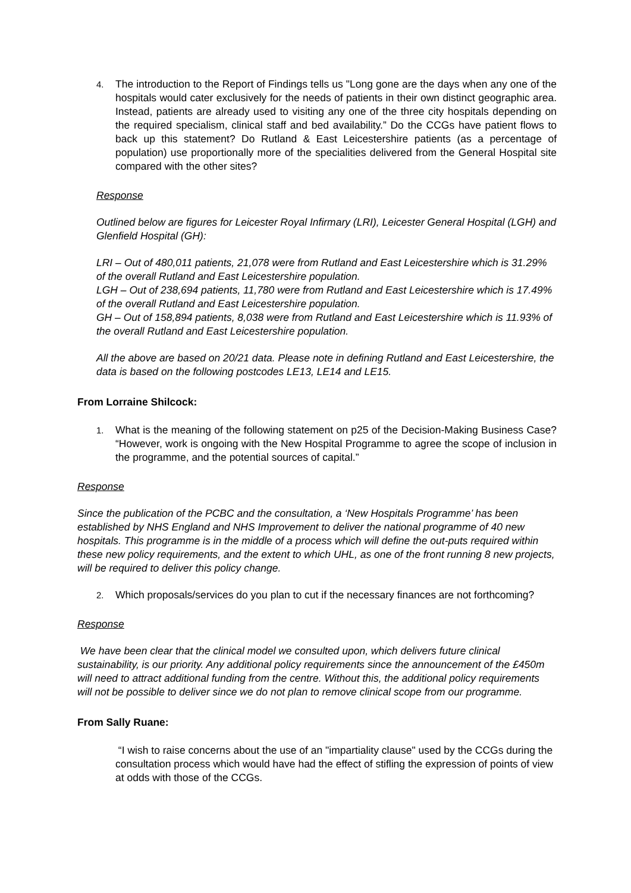4.
The introduction to the Report of Findings tells us "Long gone are the days when any one of the hospitals would cater exclusively for the needs of patients in their own distinct geographic area. Instead, patients are already used to visiting any one of the three city hospitals depending on the required specialism, clinical staff and bed availability.” Do the CCGs have patient flows to back up this statement? Do Rutland & East Leicestershire patients (as a percentage of population) use proportionally more of the specialities delivered from the General Hospital site compared with the other sites?
Response
Outlined below are figures for Leicester Royal Infirmary (LRI), Leicester General Hospital (LGH) and Glenfield Hospital (GH):
LRI – Out of 480,011 patients, 21,078 were from Rutland and East Leicestershire which is 31.29% of the overall Rutland and East Leicestershire population.
LGH – Out of 238,694 patients, 11,780 were from Rutland and East Leicestershire which is 17.49% of the overall Rutland and East Leicestershire population.
GH – Out of 158,894 patients, 8,038 were from Rutland and East Leicestershire which is 11.93% of the overall Rutland and East Leicestershire population.
All the above are based on 20/21 data. Please note in defining Rutland and East Leicestershire, the data is based on the following postcodes LE13, LE14 and LE15.
From Lorraine Shilcock:
1.
What is the meaning of the following statement on p25 of the Decision-Making Business Case? “However, work is ongoing with the New Hospital Programme to agree the scope of inclusion in the programme, and the potential sources of capital.”
Response
Since the publication of the PCBC and the consultation, a ‘New Hospitals Programme’ has been established by NHS England and NHS Improvement to deliver the national programme of 40 new hospitals. This programme is in the middle of a process which will define the out-puts required within these new policy requirements, and the extent to which UHL, as one of the front running 8 new projects, will be required to deliver this policy change.
2.
Which proposals/services do you plan to cut if the necessary finances are not forthcoming?
Response
We have been clear that the clinical model we consulted upon, which delivers future clinical sustainability, is our priority. Any additional policy requirements since the announcement of the £450m will need to attract additional funding from the centre. Without this, the additional policy requirements will not be possible to deliver since we do not plan to remove clinical scope from our programme.
From Sally Ruane:
“I wish to raise concerns about the use of an "impartiality clause" used by the CCGs during the consultation process which would have had the effect of stifling the expression of points of view at odds with those of the CCGs.